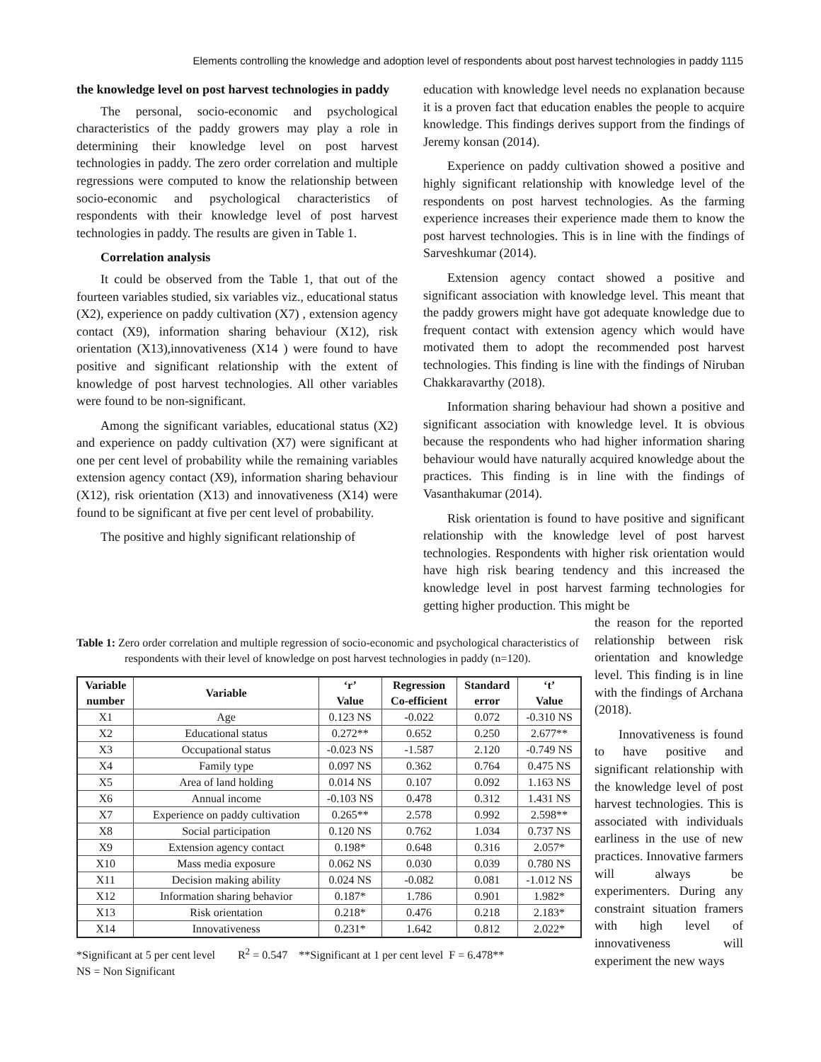Elements controlling the knowledge and adoption level of respondents about post harvest technologies in paddy 1115
the knowledge level on post harvest technologies in paddy
The personal, socio-economic and psychological characteristics of the paddy growers may play a role in determining their knowledge level on post harvest technologies in paddy. The zero order correlation and multiple regressions were computed to know the relationship between socio-economic and psychological characteristics of respondents with their knowledge level of post harvest technologies in paddy. The results are given in Table 1.
Correlation analysis
It could be observed from the Table 1, that out of the fourteen variables studied, six variables viz., educational status (X2), experience on paddy cultivation (X7) , extension agency contact (X9), information sharing behaviour (X12), risk orientation (X13),innovativeness (X14 ) were found to have positive and significant relationship with the extent of knowledge of post harvest technologies. All other variables were found to be non-significant.
Among the significant variables, educational status (X2) and experience on paddy cultivation (X7) were significant at one per cent level of probability while the remaining variables extension agency contact (X9), information sharing behaviour (X12), risk orientation (X13) and innovativeness (X14) were found to be significant at five per cent level of probability.
The positive and highly significant relationship of
education with knowledge level needs no explanation because it is a proven fact that education enables the people to acquire knowledge. This findings derives support from the findings of Jeremy konsan (2014).
Experience on paddy cultivation showed a positive and highly significant relationship with knowledge level of the respondents on post harvest technologies. As the farming experience increases their experience made them to know the post harvest technologies. This is in line with the findings of Sarveshkumar (2014).
Extension agency contact showed a positive and significant association with knowledge level. This meant that the paddy growers might have got adequate knowledge due to frequent contact with extension agency which would have motivated them to adopt the recommended post harvest technologies. This finding is line with the findings of Niruban Chakkaravarthy (2018).
Information sharing behaviour had shown a positive and significant association with knowledge level. It is obvious because the respondents who had higher information sharing behaviour would have naturally acquired knowledge about the practices. This finding is in line with the findings of Vasanthakumar (2014).
Risk orientation is found to have positive and significant relationship with the knowledge level of post harvest technologies. Respondents with higher risk orientation would have high risk bearing tendency and this increased the knowledge level in post harvest farming technologies for getting higher production. This might be
Table 1: Zero order correlation and multiple regression of socio-economic and psychological characteristics of respondents with their level of knowledge on post harvest technologies in paddy (n=120).
| Variable number | Variable | ‘r’ Value | Regression Co-efficient | Standard error | ‘t’ Value |
| --- | --- | --- | --- | --- | --- |
| X1 | Age | 0.123 NS | -0.022 | 0.072 | -0.310 NS |
| X2 | Educational status | 0.272** | 0.652 | 0.250 | 2.677** |
| X3 | Occupational status | -0.023 NS | -1.587 | 2.120 | -0.749 NS |
| X4 | Family type | 0.097 NS | 0.362 | 0.764 | 0.475 NS |
| X5 | Area of land holding | 0.014 NS | 0.107 | 0.092 | 1.163 NS |
| X6 | Annual income | -0.103 NS | 0.478 | 0.312 | 1.431 NS |
| X7 | Experience on paddy cultivation | 0.265** | 2.578 | 0.992 | 2.598** |
| X8 | Social participation | 0.120 NS | 0.762 | 1.034 | 0.737 NS |
| X9 | Extension agency contact | 0.198* | 0.648 | 0.316 | 2.057* |
| X10 | Mass media exposure | 0.062 NS | 0.030 | 0.039 | 0.780 NS |
| X11 | Decision making ability | 0.024 NS | -0.082 | 0.081 | -1.012 NS |
| X12 | Information sharing behavior | 0.187* | 1.786 | 0.901 | 1.982* |
| X13 | Risk orientation | 0.218* | 0.476 | 0.218 | 2.183* |
| X14 | Innovativeness | 0.231* | 1.642 | 0.812 | 2.022* |
*Significant at 5 per cent level R<sup>2</sup> = 0.547 **Significant at 1 per cent level F = 6.478**
NS = Non Significant
the reason for the reported relationship between risk orientation and knowledge level. This finding is in line with the findings of Archana (2018).
Innovativeness is found to have positive and significant relationship with the knowledge level of post harvest technologies. This is associated with individuals earliness in the use of new practices. Innovative farmers will always be experimenters. During any constraint situation framers with high level of innovativeness will experiment the new ways